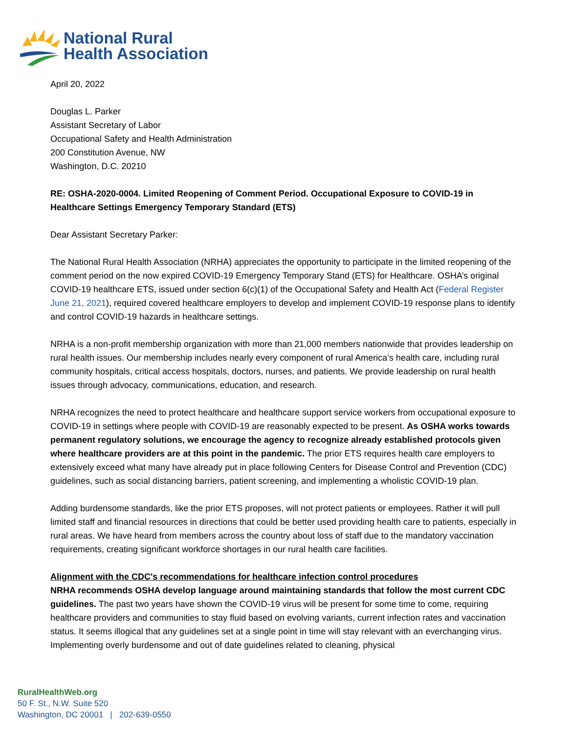National Rural
Health Association
April 20, 2022
Douglas L. Parker
Assistant Secretary of Labor
Occupational Safety and Health Administration
200 Constitution Avenue, NW
Washington, D.C. 20210
RE: OSHA-2020-0004. Limited Reopening of Comment Period. Occupational Exposure to COVID-19 in Healthcare Settings Emergency Temporary Standard (ETS)
Dear Assistant Secretary Parker:
The National Rural Health Association (NRHA) appreciates the opportunity to participate in the limited reopening of the comment period on the now expired COVID-19 Emergency Temporary Stand (ETS) for Healthcare. OSHA’s original COVID-19 healthcare ETS, issued under section 6(c)(1) of the Occupational Safety and Health Act (Federal Register June 21, 2021), required covered healthcare employers to develop and implement COVID-19 response plans to identify and control COVID-19 hazards in healthcare settings.
NRHA is a non-profit membership organization with more than 21,000 members nationwide that provides leadership on rural health issues. Our membership includes nearly every component of rural America’s health care, including rural community hospitals, critical access hospitals, doctors, nurses, and patients. We provide leadership on rural health issues through advocacy, communications, education, and research.
NRHA recognizes the need to protect healthcare and healthcare support service workers from occupational exposure to COVID-19 in settings where people with COVID-19 are reasonably expected to be present. As OSHA works towards permanent regulatory solutions, we encourage the agency to recognize already established protocols given where healthcare providers are at this point in the pandemic. The prior ETS requires health care employers to extensively exceed what many have already put in place following Centers for Disease Control and Prevention (CDC) guidelines, such as social distancing barriers, patient screening, and implementing a wholistic COVID-19 plan.
Adding burdensome standards, like the prior ETS proposes, will not protect patients or employees. Rather it will pull limited staff and financial resources in directions that could be better used providing health care to patients, especially in rural areas. We have heard from members across the country about loss of staff due to the mandatory vaccination requirements, creating significant workforce shortages in our rural health care facilities.
Alignment with the CDC's recommendations for healthcare infection control procedures
NRHA recommends OSHA develop language around maintaining standards that follow the most current CDC guidelines. The past two years have shown the COVID-19 virus will be present for some time to come, requiring healthcare providers and communities to stay fluid based on evolving variants, current infection rates and vaccination status. It seems illogical that any guidelines set at a single point in time will stay relevant with an everchanging virus. Implementing overly burdensome and out of date guidelines related to cleaning, physical
RuralHealthWeb.org
50 F. St., N.W. Suite 520
Washington, DC 20001 | 202-639-0550